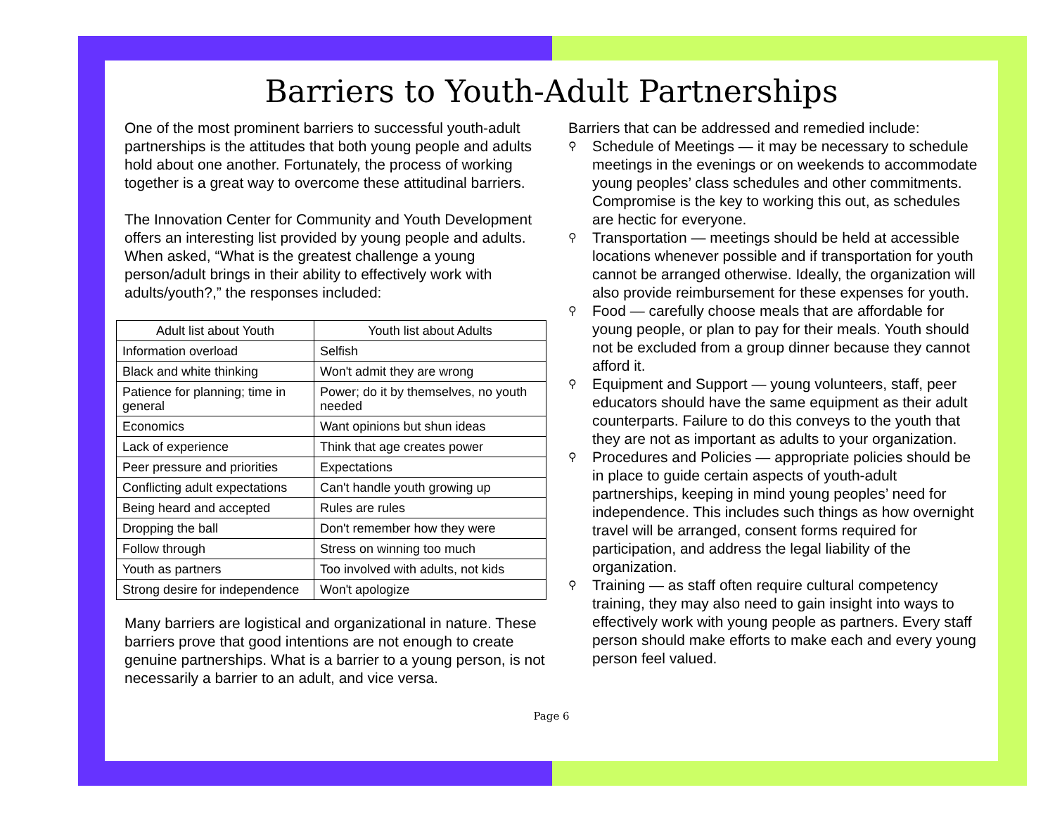Barriers to Youth-Adult Partnerships
One of the most prominent barriers to successful youth-adult partnerships is the attitudes that both young people and adults hold about one another. Fortunately, the process of working together is a great way to overcome these attitudinal barriers.
The Innovation Center for Community and Youth Development offers an interesting list provided by young people and adults. When asked, “What is the greatest challenge a young person/adult brings in their ability to effectively work with adults/youth?,” the responses included:
| Adult list about Youth | Youth list about Adults |
| --- | --- |
| Information overload | Selfish |
| Black and white thinking | Won't admit they are wrong |
| Patience for planning; time in general | Power; do it by themselves, no youth needed |
| Economics | Want opinions but shun ideas |
| Lack of experience | Think that age creates power |
| Peer pressure and priorities | Expectations |
| Conflicting adult expectations | Can't handle youth growing up |
| Being heard and accepted | Rules are rules |
| Dropping the ball | Don't remember how they were |
| Follow through | Stress on winning too much |
| Youth as partners | Too involved with adults, not kids |
| Strong desire for independence | Won't apologize |
Many barriers are logistical and organizational in nature. These barriers prove that good intentions are not enough to create genuine partnerships. What is a barrier to a young person, is not necessarily a barrier to an adult, and vice versa.
Barriers that can be addressed and remedied include:
⚲ Schedule of Meetings — it may be necessary to schedule meetings in the evenings or on weekends to accommodate young peoples’ class schedules and other commitments. Compromise is the key to working this out, as schedules are hectic for everyone.
⚲ Transportation — meetings should be held at accessible locations whenever possible and if transportation for youth cannot be arranged otherwise. Ideally, the organization will also provide reimbursement for these expenses for youth.
⚲ Food — carefully choose meals that are affordable for young people, or plan to pay for their meals. Youth should not be excluded from a group dinner because they cannot afford it.
⚲ Equipment and Support — young volunteers, staff, peer educators should have the same equipment as their adult counterparts. Failure to do this conveys to the youth that they are not as important as adults to your organization.
⚲ Procedures and Policies — appropriate policies should be in place to guide certain aspects of youth-adult partnerships, keeping in mind young peoples’ need for independence. This includes such things as how overnight travel will be arranged, consent forms required for participation, and address the legal liability of the organization.
⚲ Training — as staff often require cultural competency training, they may also need to gain insight into ways to effectively work with young people as partners. Every staff person should make efforts to make each and every young person feel valued.
Page 6